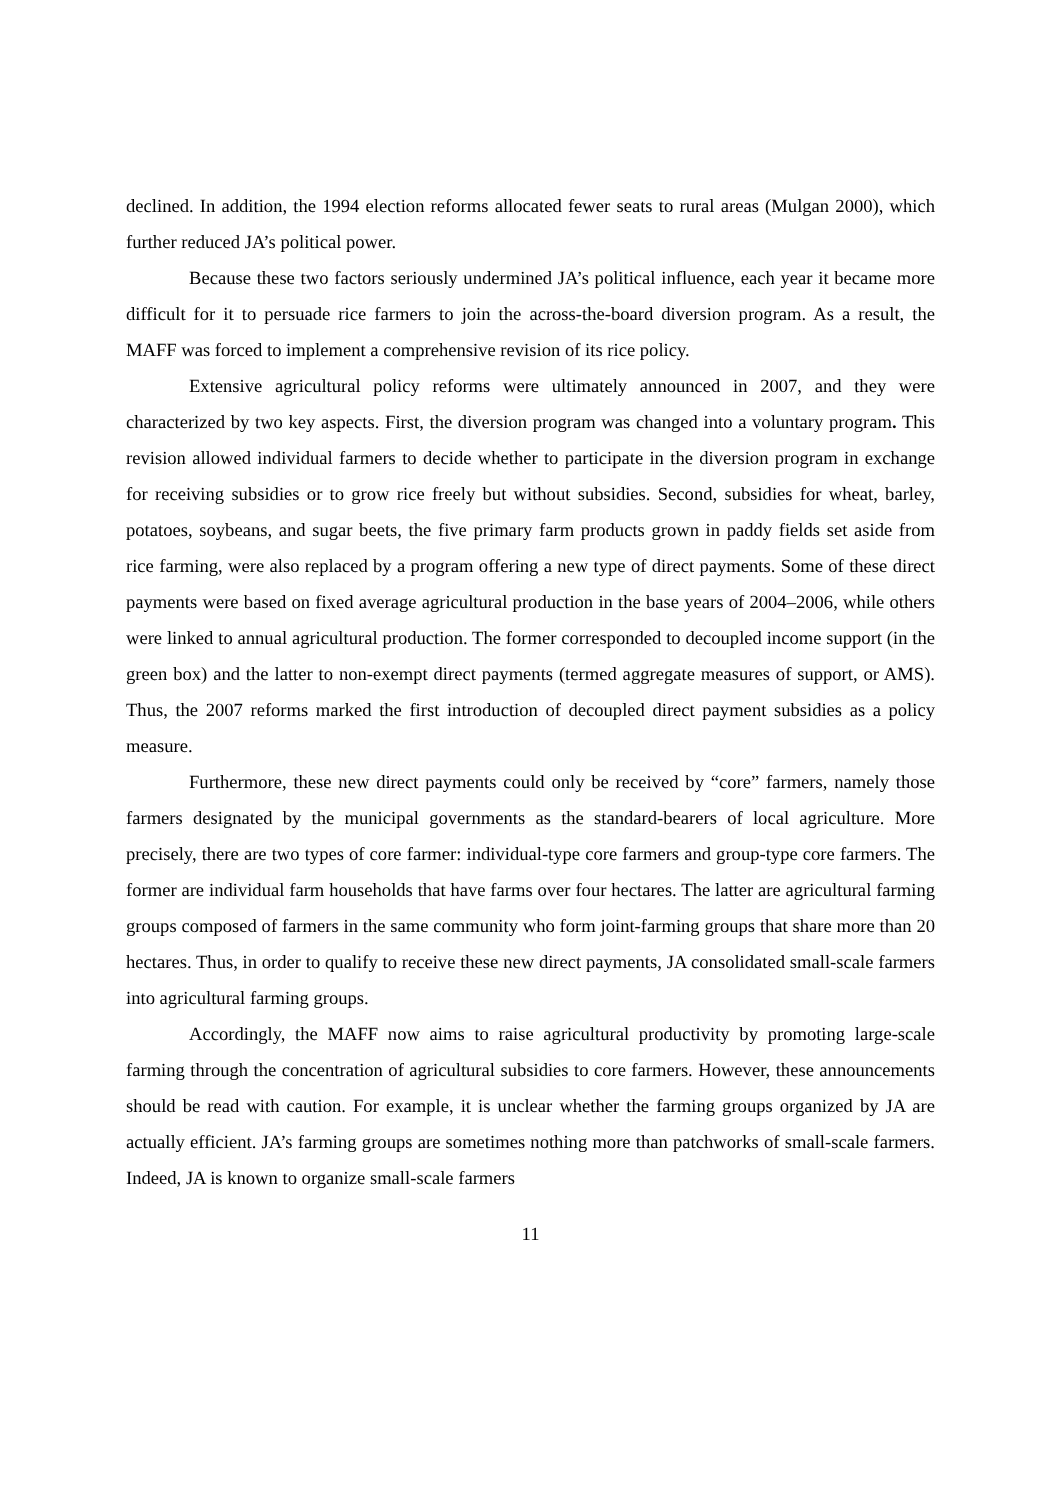declined. In addition, the 1994 election reforms allocated fewer seats to rural areas (Mulgan 2000), which further reduced JA’s political power.
Because these two factors seriously undermined JA’s political influence, each year it became more difficult for it to persuade rice farmers to join the across-the-board diversion program. As a result, the MAFF was forced to implement a comprehensive revision of its rice policy.
Extensive agricultural policy reforms were ultimately announced in 2007, and they were characterized by two key aspects. First, the diversion program was changed into a voluntary program. This revision allowed individual farmers to decide whether to participate in the diversion program in exchange for receiving subsidies or to grow rice freely but without subsidies. Second, subsidies for wheat, barley, potatoes, soybeans, and sugar beets, the five primary farm products grown in paddy fields set aside from rice farming, were also replaced by a program offering a new type of direct payments. Some of these direct payments were based on fixed average agricultural production in the base years of 2004–2006, while others were linked to annual agricultural production. The former corresponded to decoupled income support (in the green box) and the latter to non-exempt direct payments (termed aggregate measures of support, or AMS). Thus, the 2007 reforms marked the first introduction of decoupled direct payment subsidies as a policy measure.
Furthermore, these new direct payments could only be received by “core” farmers, namely those farmers designated by the municipal governments as the standard-bearers of local agriculture. More precisely, there are two types of core farmer: individual-type core farmers and group-type core farmers. The former are individual farm households that have farms over four hectares. The latter are agricultural farming groups composed of farmers in the same community who form joint-farming groups that share more than 20 hectares. Thus, in order to qualify to receive these new direct payments, JA consolidated small-scale farmers into agricultural farming groups.
Accordingly, the MAFF now aims to raise agricultural productivity by promoting large-scale farming through the concentration of agricultural subsidies to core farmers. However, these announcements should be read with caution. For example, it is unclear whether the farming groups organized by JA are actually efficient. JA’s farming groups are sometimes nothing more than patchworks of small-scale farmers. Indeed, JA is known to organize small-scale farmers
11